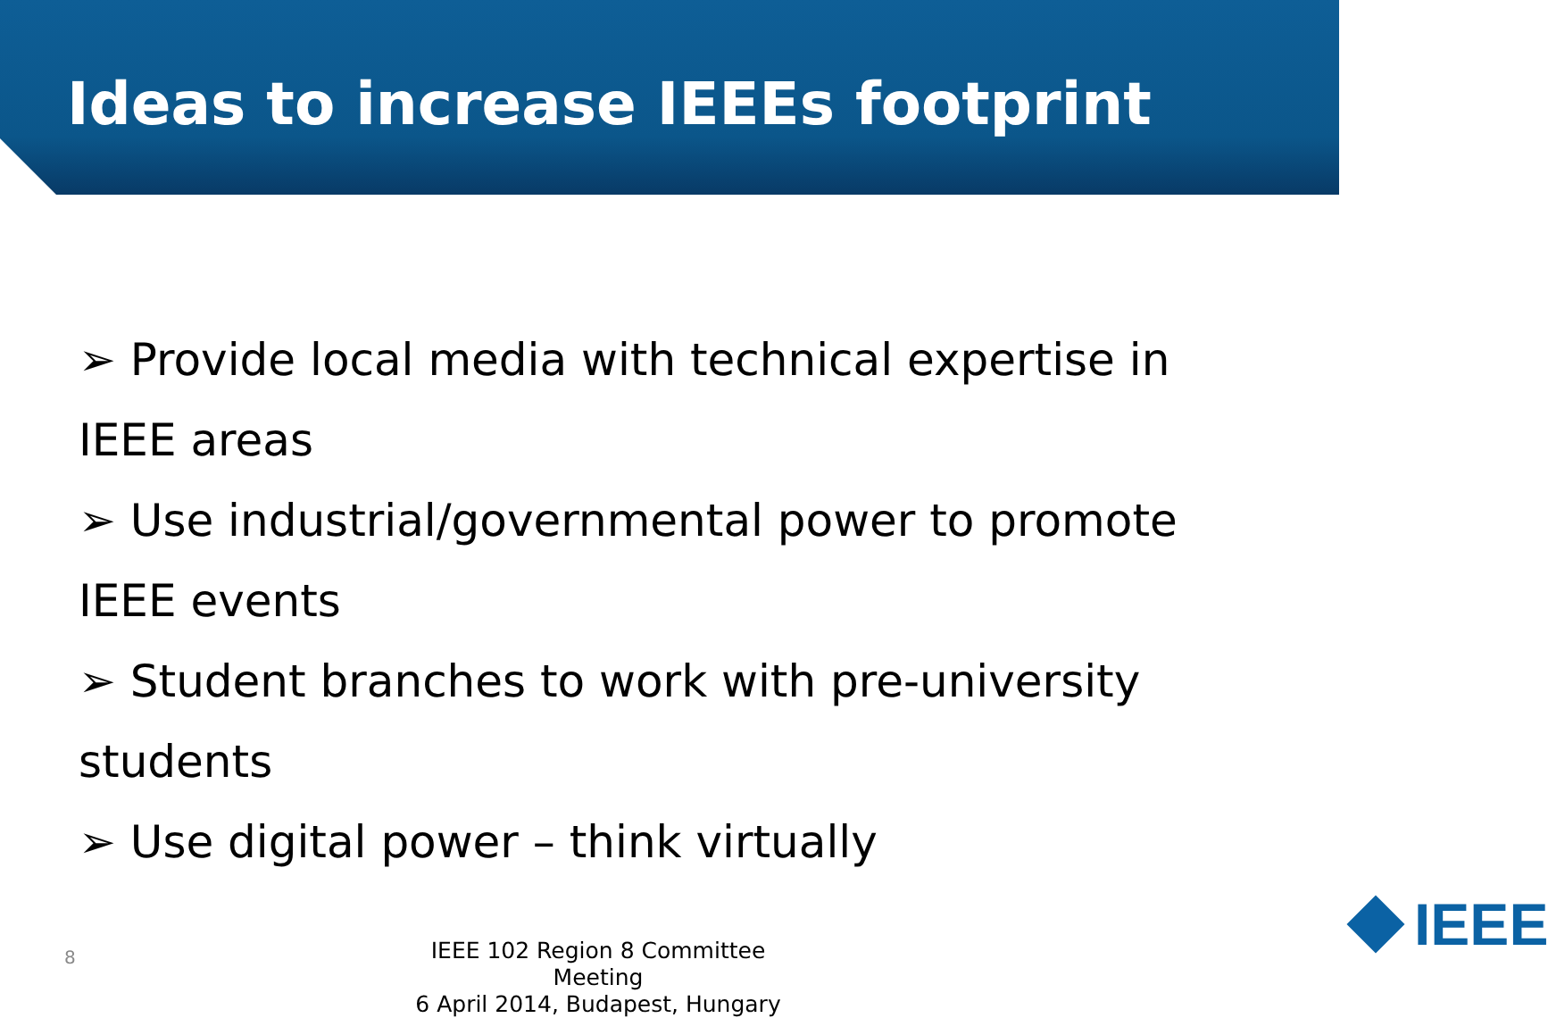Ideas to increase IEEEs footprint
➢ Provide local media with technical expertise in IEEE areas
➢ Use industrial/governmental power to promote IEEE events
➢ Student branches to work with pre-university students
➢ Use digital power – think virtually
8
IEEE 102 Region 8 Committee Meeting
6 April 2014, Budapest, Hungary
IEEE